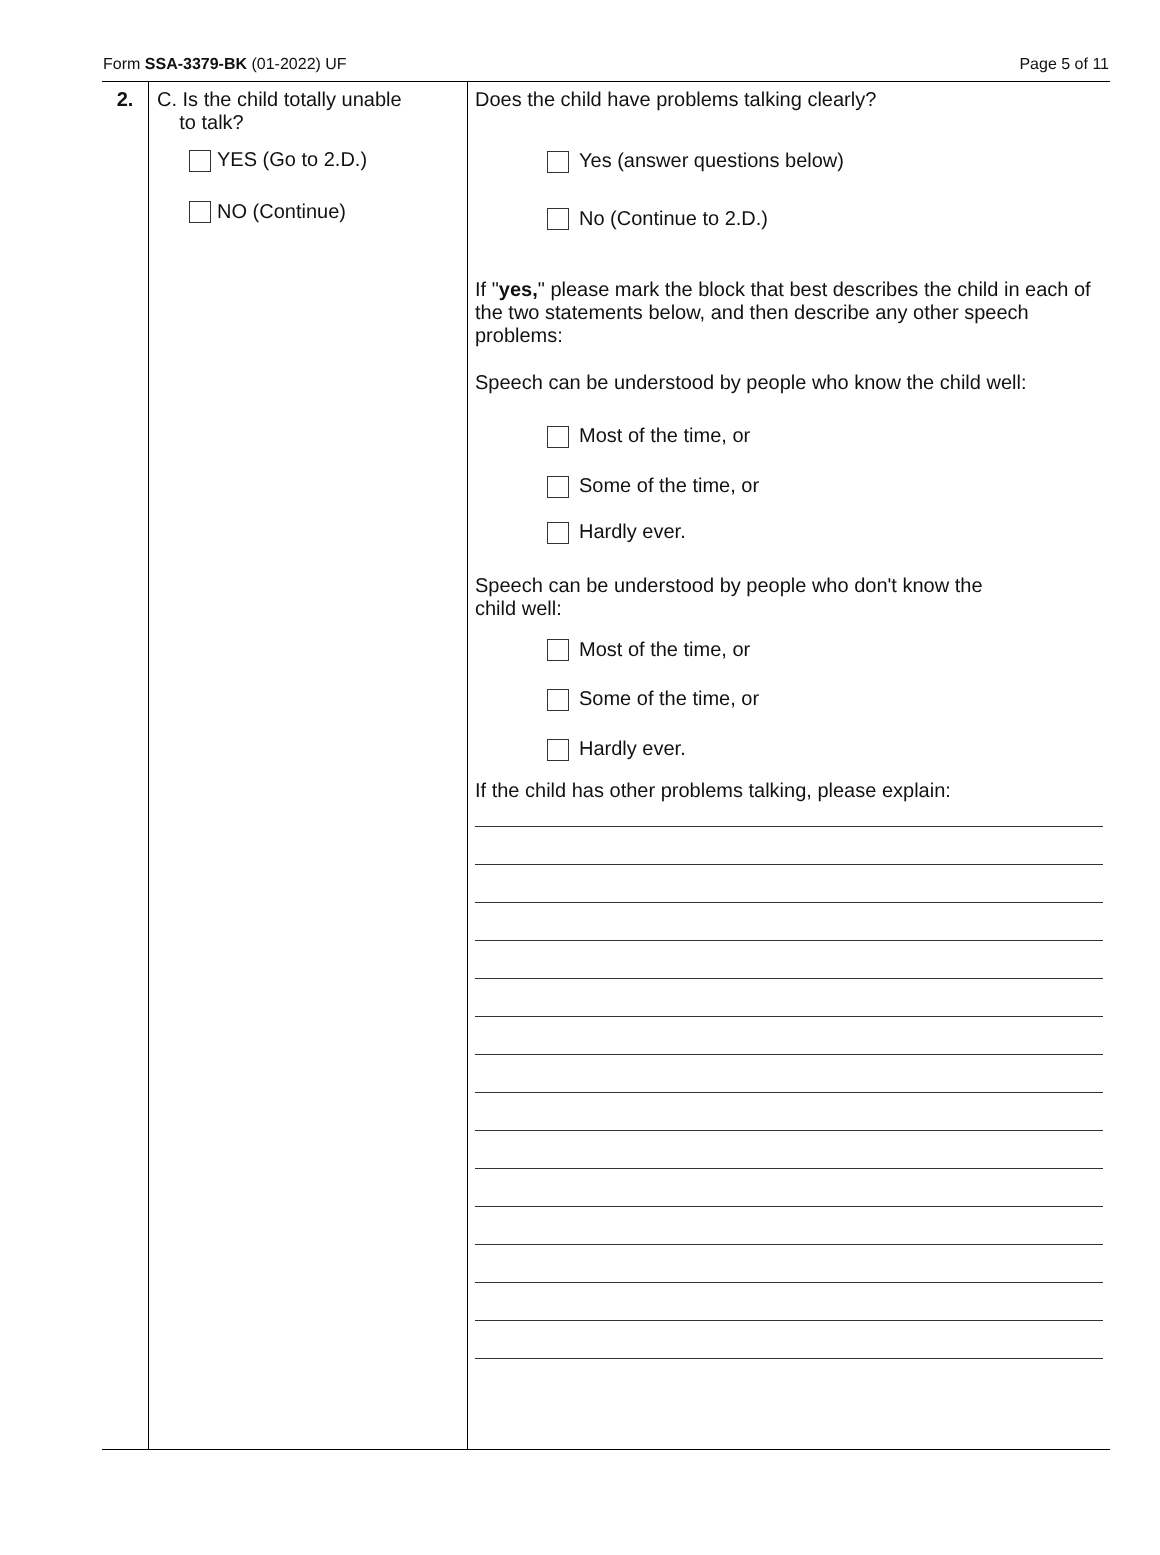Form SSA-3379-BK (01-2022) UF Page 5 of 11
| 2. | C. Is the child totally unable to talk? YES (Go to 2.D.) NO (Continue) | Does the child have problems talking clearly? Yes (answer questions below) No (Continue to 2.D.) If " yes, " please mark the block that best describes the child in each of the two statements below, and then describe any other speech problems: Speech can be understood by people who know the child well: Most of the time, or Some of the time, or Hardly ever. Speech can be understood by people who don't know the child well: Most of the time, or Some of the time, or Hardly ever. If the child has other problems talking, please explain: |